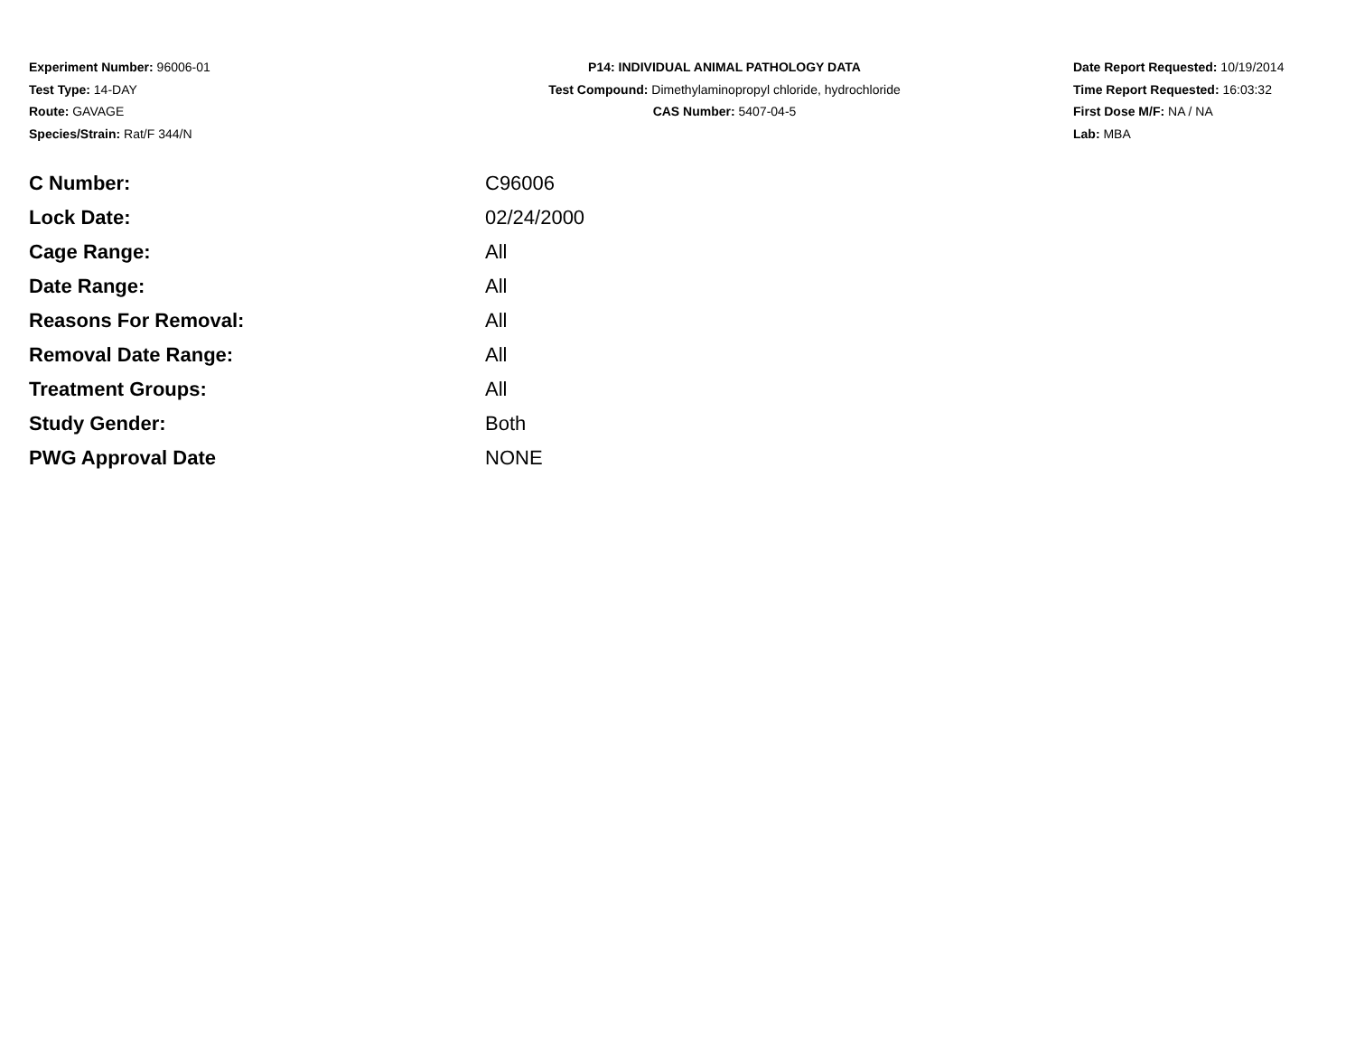Experiment Number: 96006-01
Test Type: 14-DAY
Route: GAVAGE
Species/Strain: Rat/F 344/N
P14: INDIVIDUAL ANIMAL PATHOLOGY DATA
Test Compound: Dimethylaminopropyl chloride, hydrochloride
CAS Number: 5407-04-5
Date Report Requested: 10/19/2014
Time Report Requested: 16:03:32
First Dose M/F: NA / NA
Lab: MBA
| C Number: | C96006 |
| Lock Date: | 02/24/2000 |
| Cage Range: | All |
| Date Range: | All |
| Reasons For Removal: | All |
| Removal Date Range: | All |
| Treatment Groups: | All |
| Study Gender: | Both |
| PWG Approval Date | NONE |